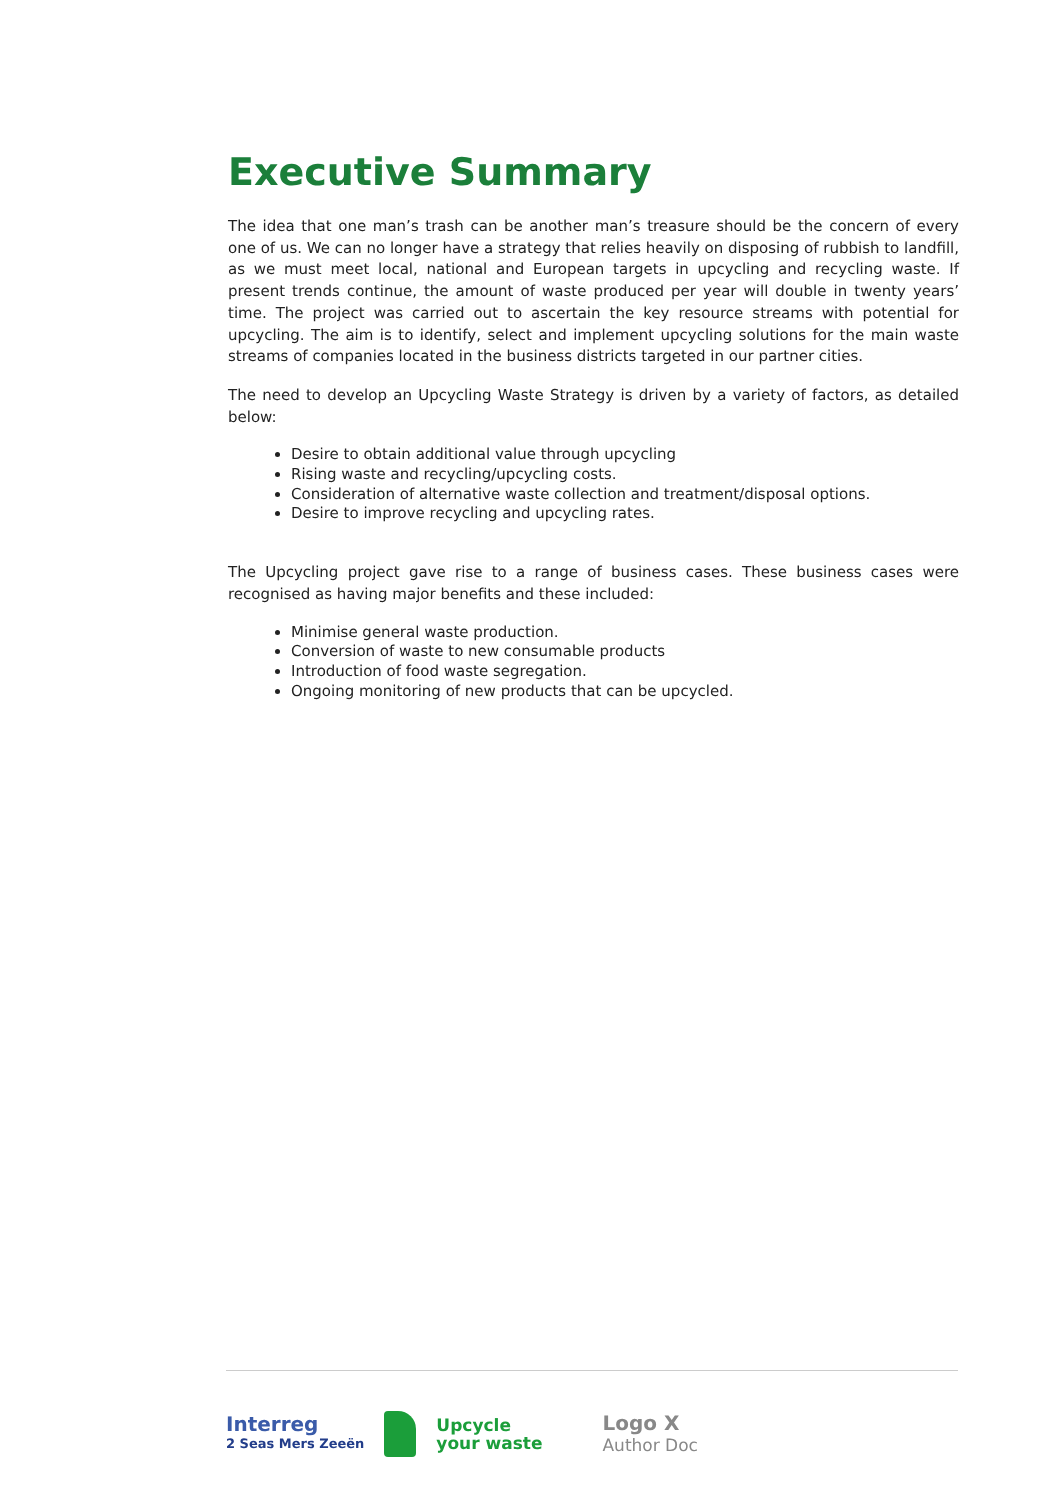Executive Summary
The idea that one man’s trash can be another man’s treasure should be the concern of every one of us. We can no longer have a strategy that relies heavily on disposing of rubbish to landfill, as we must meet local, national and European targets in upcycling and recycling waste. If present trends continue, the amount of waste produced per year will double in twenty years’ time. The project was carried out to ascertain the key resource streams with potential for upcycling. The aim is to identify, select and implement upcycling solutions for the main waste streams of companies located in the business districts targeted in our partner cities.
The need to develop an Upcycling Waste Strategy is driven by a variety of factors, as detailed below:
Desire to obtain additional value through upcycling
Rising waste and recycling/upcycling costs.
Consideration of alternative waste collection and treatment/disposal options.
Desire to improve recycling and upcycling rates.
The Upcycling project gave rise to a range of business cases. These business cases were recognised as having major benefits and these included:
Minimise general waste production.
Conversion of waste to new consumable products
Introduction of food waste segregation.
Ongoing monitoring of new products that can be upcycled.
Interreg
2 Seas Mers Zeeën
Upcycle
your waste
Logo X
Author Doc